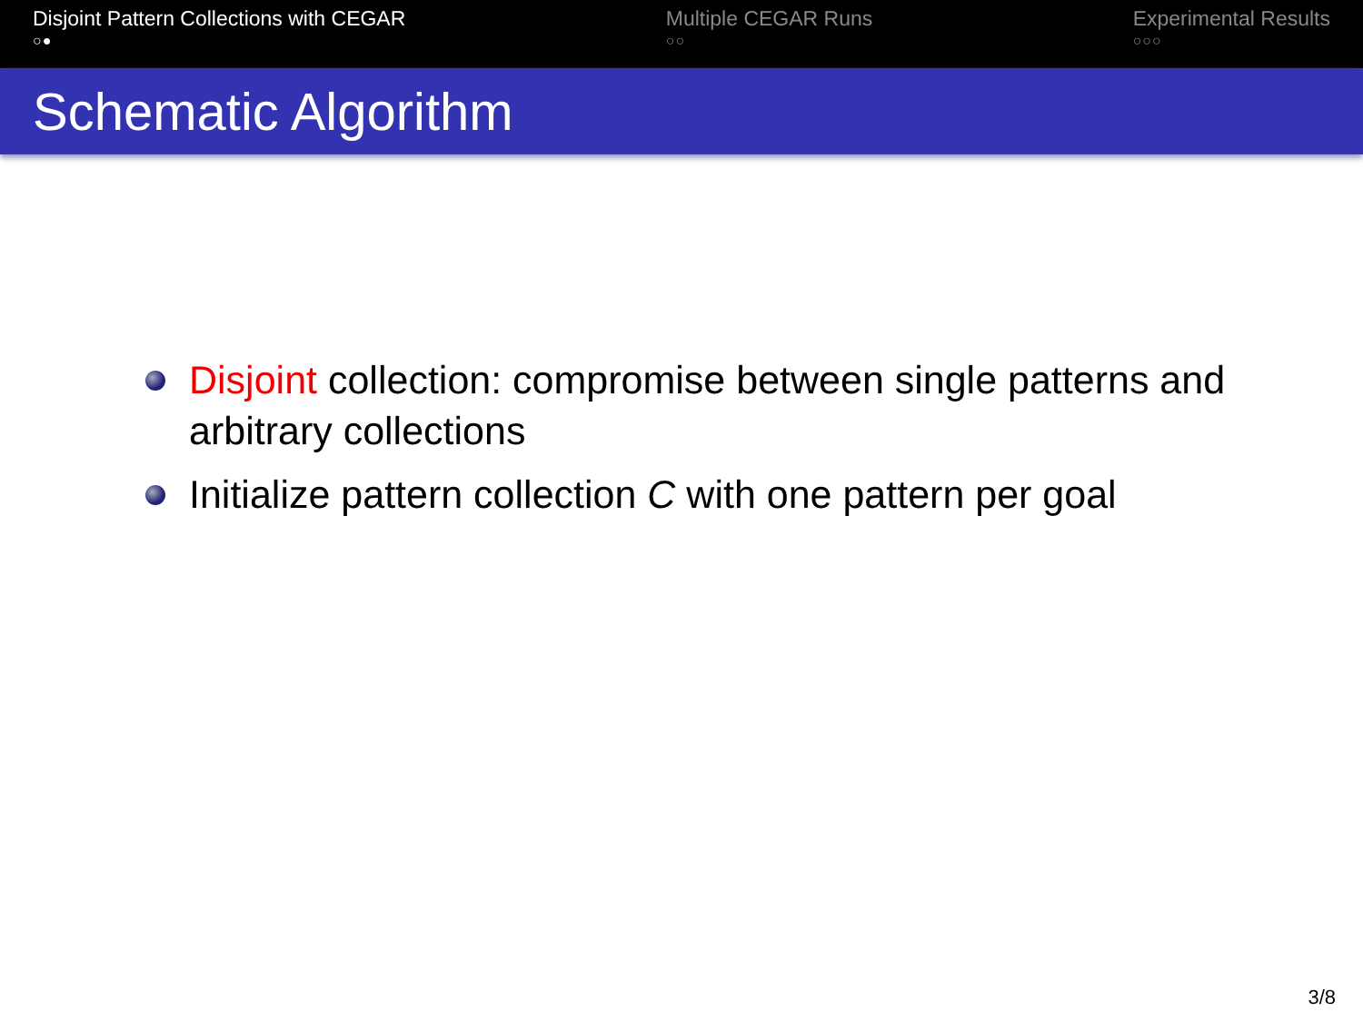Disjoint Pattern Collections with CEGAR
○●
Multiple CEGAR Runs
○○
Experimental Results
○○○
Schematic Algorithm
Disjoint collection: compromise between single patterns and arbitrary collections
Initialize pattern collection C with one pattern per goal
3/8